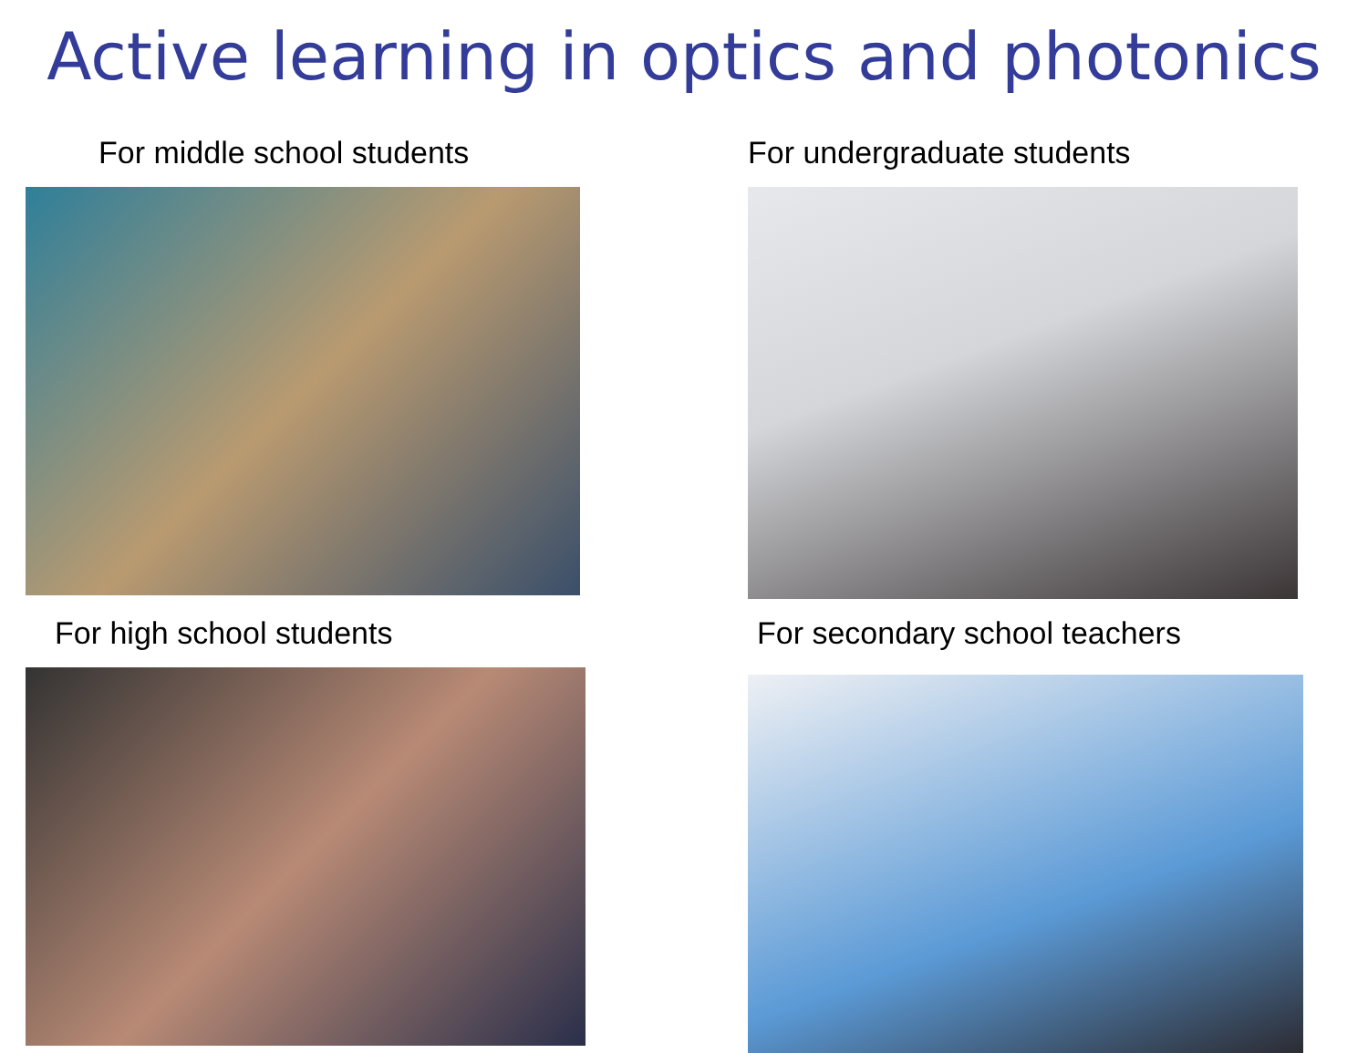Active learning in optics and photonics
For middle school students
For undergraduate students
For high school students
For secondary school teachers